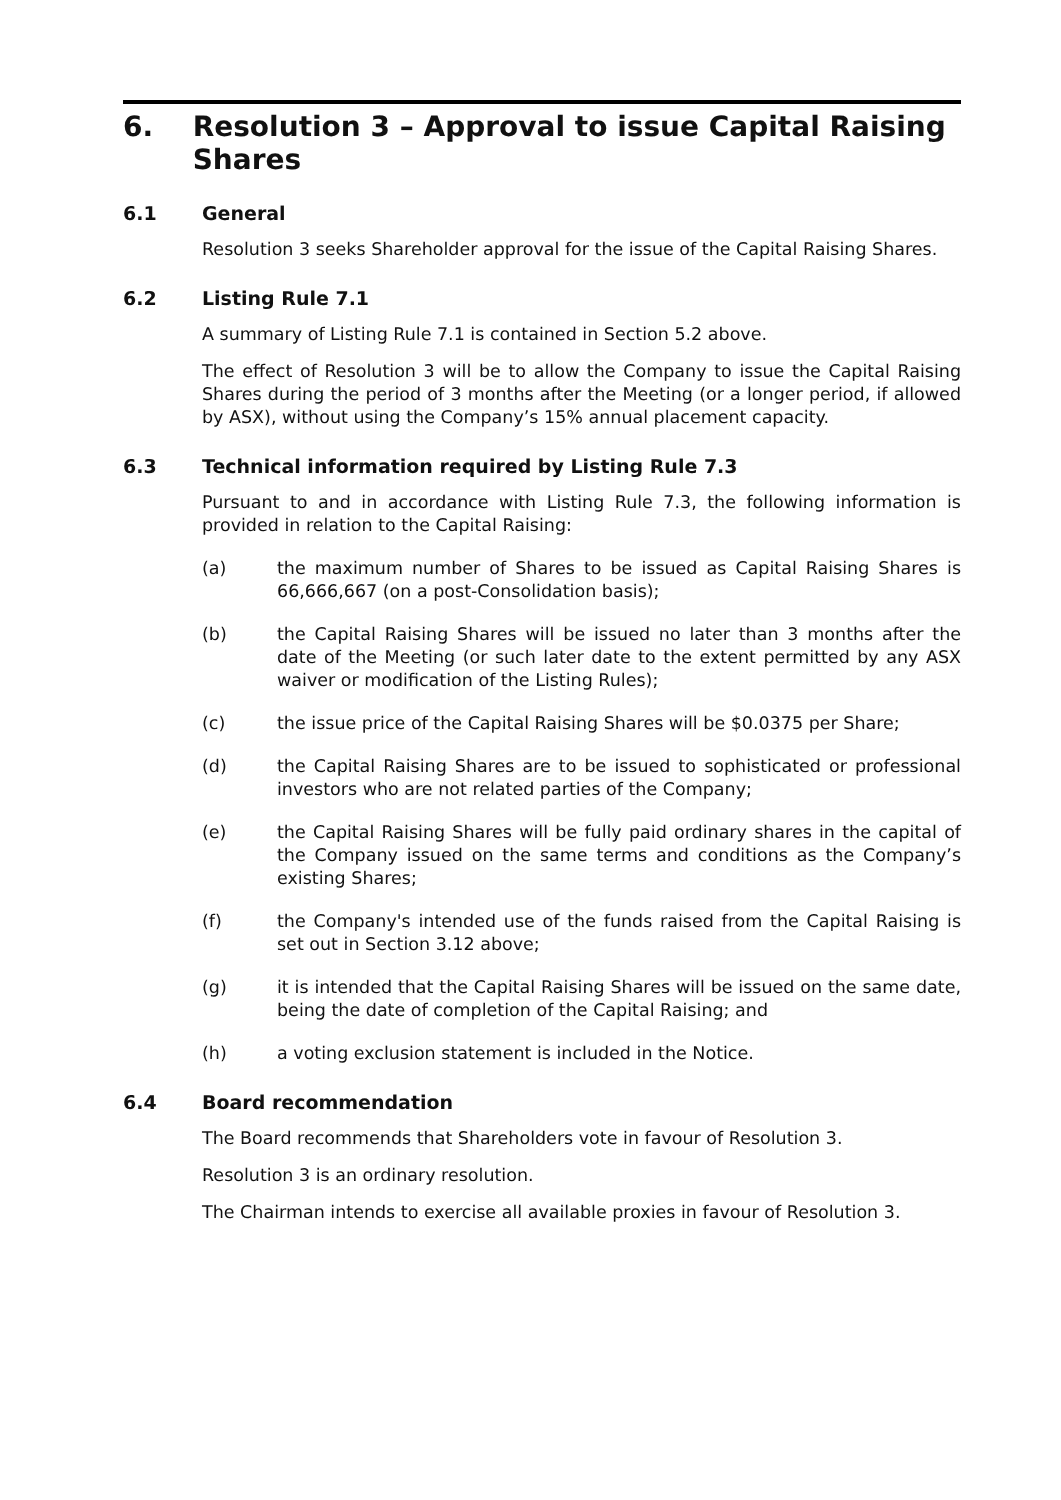6. Resolution 3 – Approval to issue Capital Raising Shares
6.1 General
Resolution 3 seeks Shareholder approval for the issue of the Capital Raising Shares.
6.2 Listing Rule 7.1
A summary of Listing Rule 7.1 is contained in Section 5.2 above.
The effect of Resolution 3 will be to allow the Company to issue the Capital Raising Shares during the period of 3 months after the Meeting (or a longer period, if allowed by ASX), without using the Company’s 15% annual placement capacity.
6.3 Technical information required by Listing Rule 7.3
Pursuant to and in accordance with Listing Rule 7.3, the following information is provided in relation to the Capital Raising:
(a) the maximum number of Shares to be issued as Capital Raising Shares is 66,666,667 (on a post-Consolidation basis);
(b) the Capital Raising Shares will be issued no later than 3 months after the date of the Meeting (or such later date to the extent permitted by any ASX waiver or modification of the Listing Rules);
(c) the issue price of the Capital Raising Shares will be $0.0375 per Share;
(d) the Capital Raising Shares are to be issued to sophisticated or professional investors who are not related parties of the Company;
(e) the Capital Raising Shares will be fully paid ordinary shares in the capital of the Company issued on the same terms and conditions as the Company’s existing Shares;
(f) the Company's intended use of the funds raised from the Capital Raising is set out in Section 3.12 above;
(g) it is intended that the Capital Raising Shares will be issued on the same date, being the date of completion of the Capital Raising; and
(h) a voting exclusion statement is included in the Notice.
6.4 Board recommendation
The Board recommends that Shareholders vote in favour of Resolution 3.
Resolution 3 is an ordinary resolution.
The Chairman intends to exercise all available proxies in favour of Resolution 3.